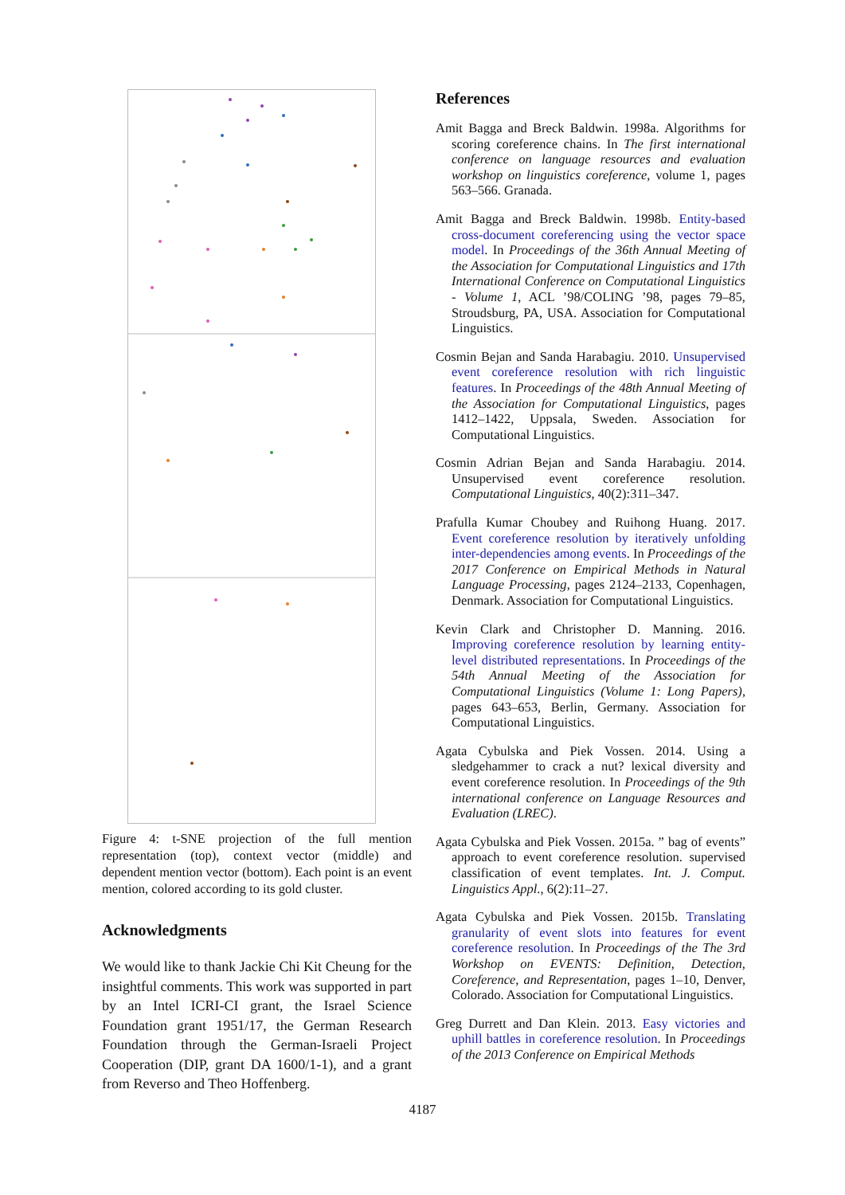Figure 4: t-SNE projection of the full mention representation (top), context vector (middle) and dependent mention vector (bottom). Each point is an event mention, colored according to its gold cluster.
Acknowledgments
We would like to thank Jackie Chi Kit Cheung for the insightful comments. This work was supported in part by an Intel ICRI-CI grant, the Israel Science Foundation grant 1951/17, the German Research Foundation through the German-Israeli Project Cooperation (DIP, grant DA 1600/1-1), and a grant from Reverso and Theo Hoffenberg.
References
Amit Bagga and Breck Baldwin. 1998a. Algorithms for scoring coreference chains. In The first international conference on language resources and evaluation workshop on linguistics coreference, volume 1, pages 563–566. Granada.
Amit Bagga and Breck Baldwin. 1998b. Entity-based cross-document coreferencing using the vector space model. In Proceedings of the 36th Annual Meeting of the Association for Computational Linguistics and 17th International Conference on Computational Linguistics - Volume 1, ACL ’98/COLING ’98, pages 79–85, Stroudsburg, PA, USA. Association for Computational Linguistics.
Cosmin Bejan and Sanda Harabagiu. 2010. Unsupervised event coreference resolution with rich linguistic features. In Proceedings of the 48th Annual Meeting of the Association for Computational Linguistics, pages 1412–1422, Uppsala, Sweden. Association for Computational Linguistics.
Cosmin Adrian Bejan and Sanda Harabagiu. 2014. Unsupervised event coreference resolution. Computational Linguistics, 40(2):311–347.
Prafulla Kumar Choubey and Ruihong Huang. 2017. Event coreference resolution by iteratively unfolding inter-dependencies among events. In Proceedings of the 2017 Conference on Empirical Methods in Natural Language Processing, pages 2124–2133, Copenhagen, Denmark. Association for Computational Linguistics.
Kevin Clark and Christopher D. Manning. 2016. Improving coreference resolution by learning entity-level distributed representations. In Proceedings of the 54th Annual Meeting of the Association for Computational Linguistics (Volume 1: Long Papers), pages 643–653, Berlin, Germany. Association for Computational Linguistics.
Agata Cybulska and Piek Vossen. 2014. Using a sledgehammer to crack a nut? lexical diversity and event coreference resolution. In Proceedings of the 9th international conference on Language Resources and Evaluation (LREC).
Agata Cybulska and Piek Vossen. 2015a. ” bag of events” approach to event coreference resolution. supervised classification of event templates. Int. J. Comput. Linguistics Appl., 6(2):11–27.
Agata Cybulska and Piek Vossen. 2015b. Translating granularity of event slots into features for event coreference resolution. In Proceedings of the The 3rd Workshop on EVENTS: Definition, Detection, Coreference, and Representation, pages 1–10, Denver, Colorado. Association for Computational Linguistics.
Greg Durrett and Dan Klein. 2013. Easy victories and uphill battles in coreference resolution. In Proceedings of the 2013 Conference on Empirical Methods
4187